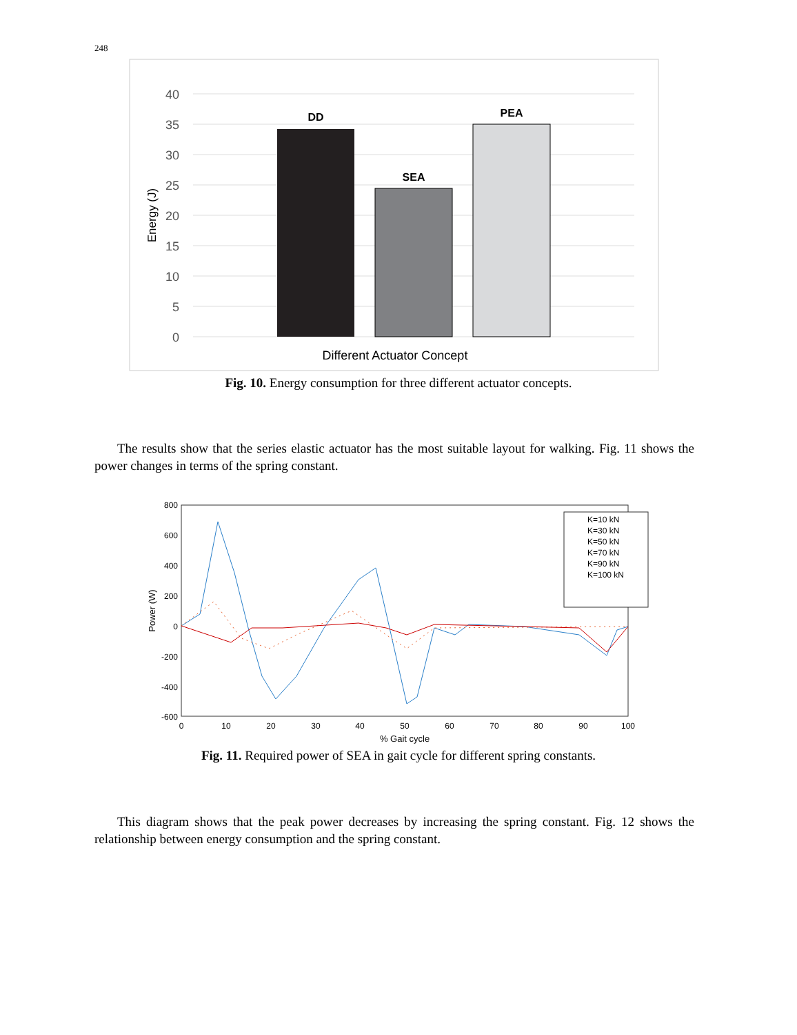248
40
35
30
25
20
15
10
5
0
Energy (J)
DD
SEA
PEA
Different Actuator Concept
Fig. 10. Energy consumption for three different actuator concepts.
The results show that the series elastic actuator has the most suitable layout for walking. Fig. 11 shows the power changes in terms of the spring constant.
800
600
400
200
0
-200
-400
-600
0
10
20
30
40
50
60
70
80
90
100
% Gait cycle
Power (W)
K=10 kN
K=30 kN
K=50 kN
K=70 kN
K=90 kN
K=100 kN
Fig. 11. Required power of SEA in gait cycle for different spring constants.
This diagram shows that the peak power decreases by increasing the spring constant. Fig. 12 shows the relationship between energy consumption and the spring constant.